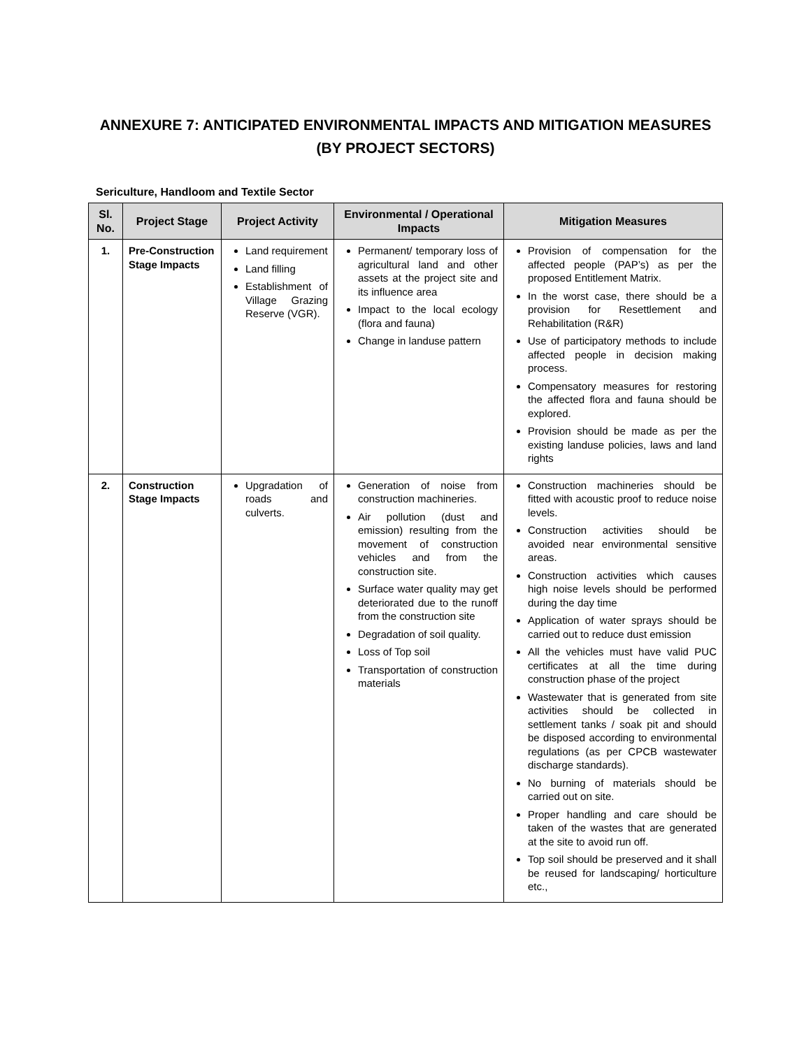ANNEXURE 7: ANTICIPATED ENVIRONMENTAL IMPACTS AND MITIGATION MEASURES (BY PROJECT SECTORS)
Sericulture, Handloom and Textile Sector
| Sl. No. | Project Stage | Project Activity | Environmental / Operational Impacts | Mitigation Measures |
| --- | --- | --- | --- | --- |
| 1. | Pre-Construction Stage Impacts | Land requirement Land filling Establishment of Village Grazing Reserve (VGR). | Permanent/ temporary loss of agricultural land and other assets at the project site and its influence area Impact to the local ecology (flora and fauna) Change in landuse pattern | Provision of compensation for the affected people (PAP’s) as per the proposed Entitlement Matrix. In the worst case, there should be a provision for Resettlement and Rehabilitation (R&R) Use of participatory methods to include affected people in decision making process. Compensatory measures for restoring the affected flora and fauna should be explored. Provision should be made as per the existing landuse policies, laws and land rights |
| 2. | Construction Stage Impacts | Upgradation of roads and culverts. | Generation of noise from construction machineries. Air pollution (dust and emission) resulting from the movement of construction vehicles and from the construction site. Surface water quality may get deteriorated due to the runoff from the construction site Degradation of soil quality. Loss of Top soil Transportation of construction materials | Construction machineries should be fitted with acoustic proof to reduce noise levels. Construction activities should be avoided near environmental sensitive areas. Construction activities which causes high noise levels should be performed during the day time Application of water sprays should be carried out to reduce dust emission All the vehicles must have valid PUC certificates at all the time during construction phase of the project Wastewater that is generated from site activities should be collected in settlement tanks / soak pit and should be disposed according to environmental regulations (as per CPCB wastewater discharge standards). No burning of materials should be carried out on site. Proper handling and care should be taken of the wastes that are generated at the site to avoid run off. Top soil should be preserved and it shall be reused for landscaping/ horticulture etc., |